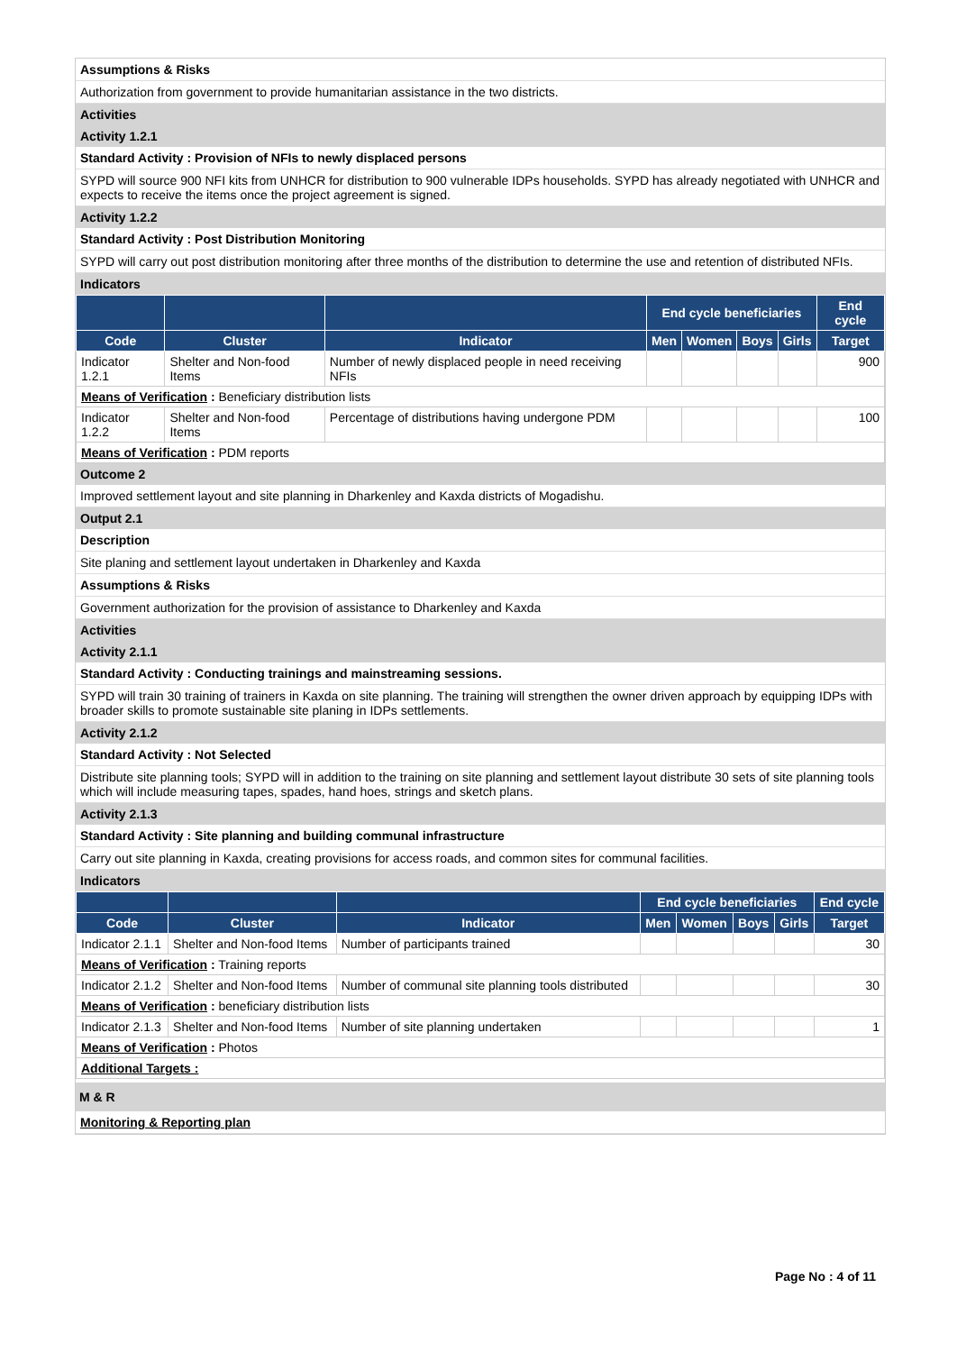Assumptions & Risks
Authorization from government to provide humanitarian assistance in the two districts.
Activities
Activity 1.2.1
Standard Activity : Provision of NFIs to newly displaced persons
SYPD will source 900 NFI kits from UNHCR for distribution to 900 vulnerable IDPs households. SYPD has already negotiated with UNHCR and expects to receive the items once the project agreement is signed.
Activity 1.2.2
Standard Activity : Post Distribution Monitoring
SYPD will carry out post distribution monitoring after three months of the distribution to determine the use and retention of distributed NFIs.
Indicators
| | | | End cycle beneficiaries | | | | End cycle |
| --- | --- | --- | --- | --- | --- | --- | --- |
| Code | Cluster | Indicator | Men | Women | Boys | Girls | Target |
| Indicator 1.2.1 | Shelter and Non-food Items | Number of newly displaced people in need receiving NFIs | | | | | 900 |
| Means of Verification : Beneficiary distribution lists | | | | | | | |
| Indicator 1.2.2 | Shelter and Non-food Items | Percentage of distributions having undergone PDM | | | | | 100 |
| Means of Verification : PDM reports | | | | | | | |
Outcome 2
Improved settlement layout and site planning in Dharkenley and Kaxda districts of Mogadishu.
Output 2.1
Description
Site planing and settlement layout undertaken in Dharkenley and Kaxda
Assumptions & Risks
Government authorization for the provision of assistance to Dharkenley and Kaxda
Activities
Activity 2.1.1
Standard Activity : Conducting trainings and mainstreaming sessions.
SYPD will train 30 training of trainers in Kaxda on site planning. The training will strengthen the owner driven approach by equipping IDPs with broader skills to promote sustainable site planing in IDPs settlements.
Activity 2.1.2
Standard Activity : Not Selected
Distribute site planning tools; SYPD will in addition to the training on site planning and settlement layout distribute 30 sets of site planning tools which will include measuring tapes, spades, hand hoes, strings and sketch plans.
Activity 2.1.3
Standard Activity : Site planning and building communal infrastructure
Carry out site planning in Kaxda, creating provisions for access roads, and common sites for communal facilities.
Indicators
| | | | End cycle beneficiaries | | | | End cycle |
| --- | --- | --- | --- | --- | --- | --- | --- |
| Code | Cluster | Indicator | Men | Women | Boys | Girls | Target |
| Indicator 2.1.1 | Shelter and Non-food Items | Number of participants trained | | | | | 30 |
| Means of Verification : Training reports | | | | | | | |
| Indicator 2.1.2 | Shelter and Non-food Items | Number of communal site planning tools distributed | | | | | 30 |
| Means of Verification : beneficiary distribution lists | | | | | | | |
| Indicator 2.1.3 | Shelter and Non-food Items | Number of site planning undertaken | | | | | 1 |
| Means of Verification : Photos | | | | | | | |
| Additional Targets : | | | | | | | |
M & R
Monitoring & Reporting plan
Page No : 4 of 11